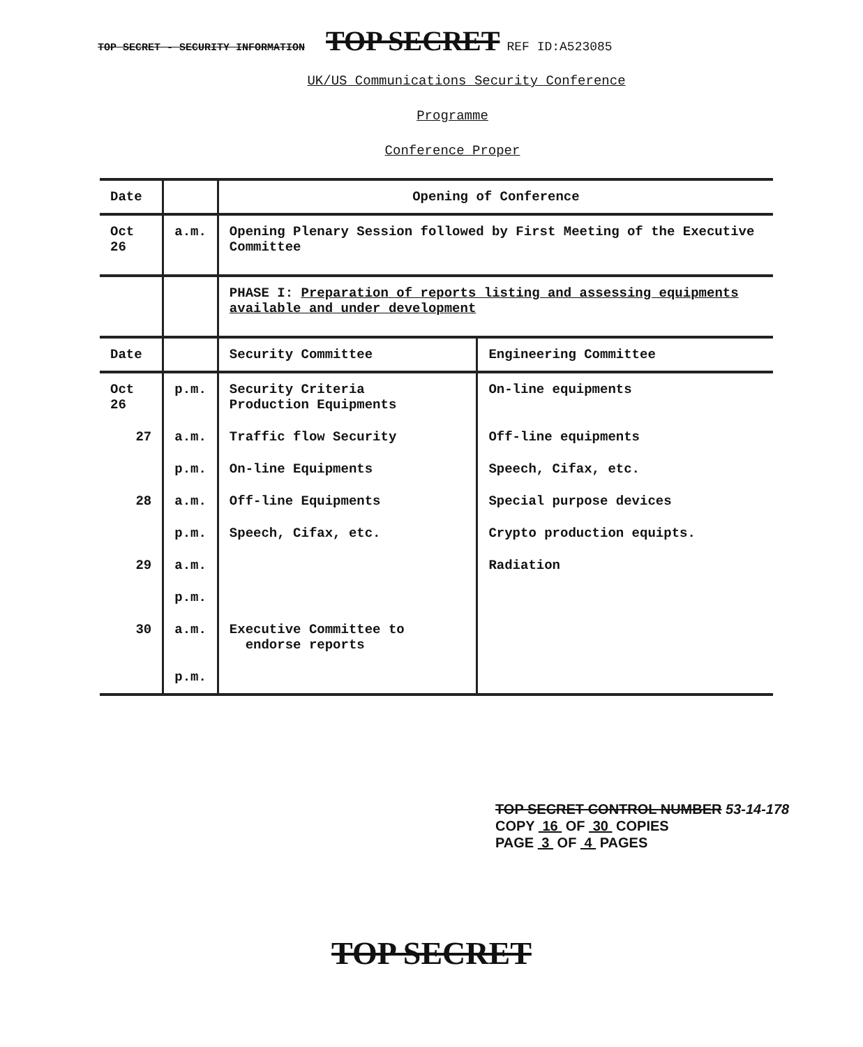TOP SECRET - SECURITY INFORMATION TOP SECRET REF ID:A523085
UK/US Communications Security Conference
Programme
Conference Proper
| Date | | Opening of Conference | |
| Oct 26 | a.m. | Opening Plenary Session followed by First Meeting of the Executive Committee | |
| | | PHASE I: Preparation of reports listing and assessing equipments available and under development | |
| Date | | Security Committee | Engineering Committee |
| Oct 26 | p.m. | Security Criteria Production Equipments | On-line equipments |
| 27 | a.m. | Traffic flow Security | Off-line equipments |
| | p.m. | On-line Equipments | Speech, Cifax, etc. |
| 28 | a.m. | Off-line Equipments | Special purpose devices |
| | p.m. | Speech, Cifax, etc. | Crypto production equipts. |
| 29 | a.m. | | Radiation |
| | p.m. | | |
| 30 | a.m. | Executive Committee to endorse reports | |
| | p.m. | | |
TOP SECRET CONTROL NUMBER 53-14-178
COPY 16 OF 30 COPIES
PAGE 3 OF 4 PAGES
TOP SECRET